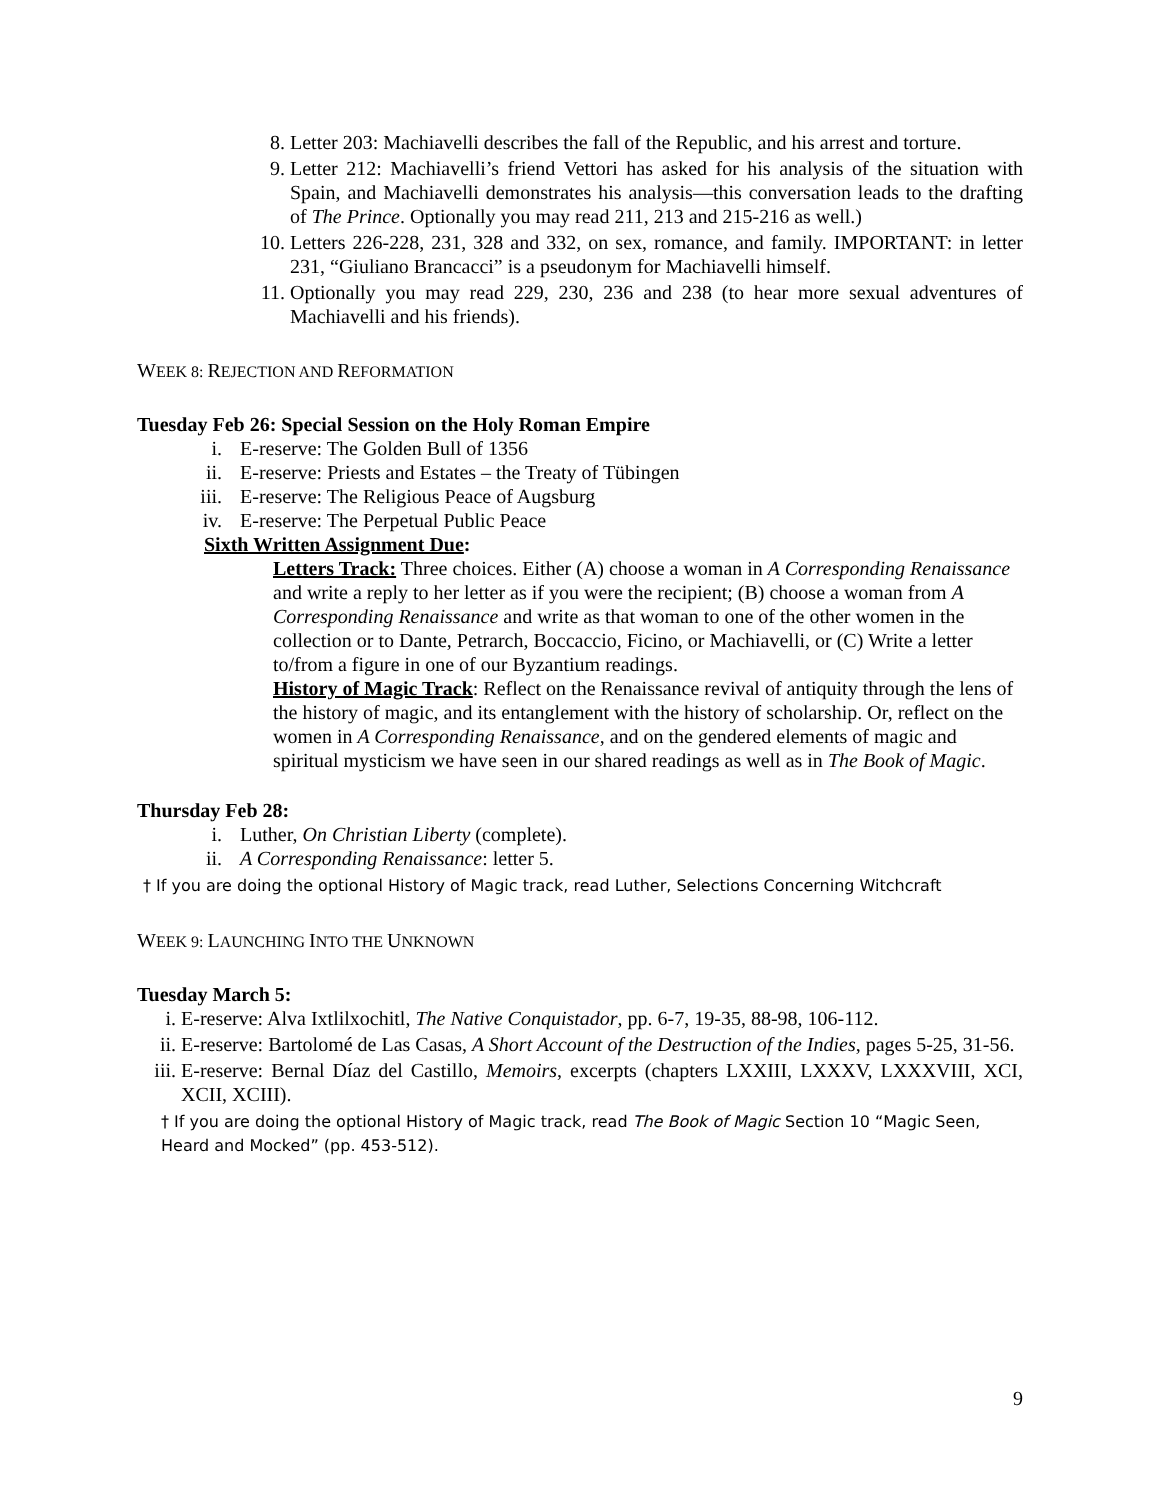8. Letter 203: Machiavelli describes the fall of the Republic, and his arrest and torture.
9. Letter 212: Machiavelli’s friend Vettori has asked for his analysis of the situation with Spain, and Machiavelli demonstrates his analysis—this conversation leads to the drafting of The Prince. Optionally you may read 211, 213 and 215-216 as well.)
10. Letters 226-228, 231, 328 and 332, on sex, romance, and family. IMPORTANT: in letter 231, “Giuliano Brancacci” is a pseudonym for Machiavelli himself.
11. Optionally you may read 229, 230, 236 and 238 (to hear more sexual adventures of Machiavelli and his friends).
WEEK 8: REJECTION AND REFORMATION
Tuesday Feb 26: Special Session on the Holy Roman Empire
i. E-reserve: The Golden Bull of 1356
ii. E-reserve: Priests and Estates – the Treaty of Tübingen
iii. E-reserve: The Religious Peace of Augsburg
iv. E-reserve: The Perpetual Public Peace
Sixth Written Assignment Due:
Letters Track: Three choices. Either (A) choose a woman in A Corresponding Renaissance and write a reply to her letter as if you were the recipient; (B) choose a woman from A Corresponding Renaissance and write as that woman to one of the other women in the collection or to Dante, Petrarch, Boccaccio, Ficino, or Machiavelli, or (C) Write a letter to/from a figure in one of our Byzantium readings.
History of Magic Track: Reflect on the Renaissance revival of antiquity through the lens of the history of magic, and its entanglement with the history of scholarship. Or, reflect on the women in A Corresponding Renaissance, and on the gendered elements of magic and spiritual mysticism we have seen in our shared readings as well as in The Book of Magic.
Thursday Feb 28:
i. Luther, On Christian Liberty (complete).
ii. A Corresponding Renaissance: letter 5.
† If you are doing the optional History of Magic track, read Luther, Selections Concerning Witchcraft
WEEK 9: LAUNCHING INTO THE UNKNOWN
Tuesday March 5:
i. E-reserve: Alva Ixtlilxochitl, The Native Conquistador, pp. 6-7, 19-35, 88-98, 106-112.
ii. E-reserve: Bartolomé de Las Casas, A Short Account of the Destruction of the Indies, pages 5-25, 31-56.
iii. E-reserve: Bernal Díaz del Castillo, Memoirs, excerpts (chapters LXXIII, LXXXV, LXXXVIII, XCI, XCII, XCIII).
† If you are doing the optional History of Magic track, read The Book of Magic Section 10 “Magic Seen, Heard and Mocked” (pp. 453-512).
9